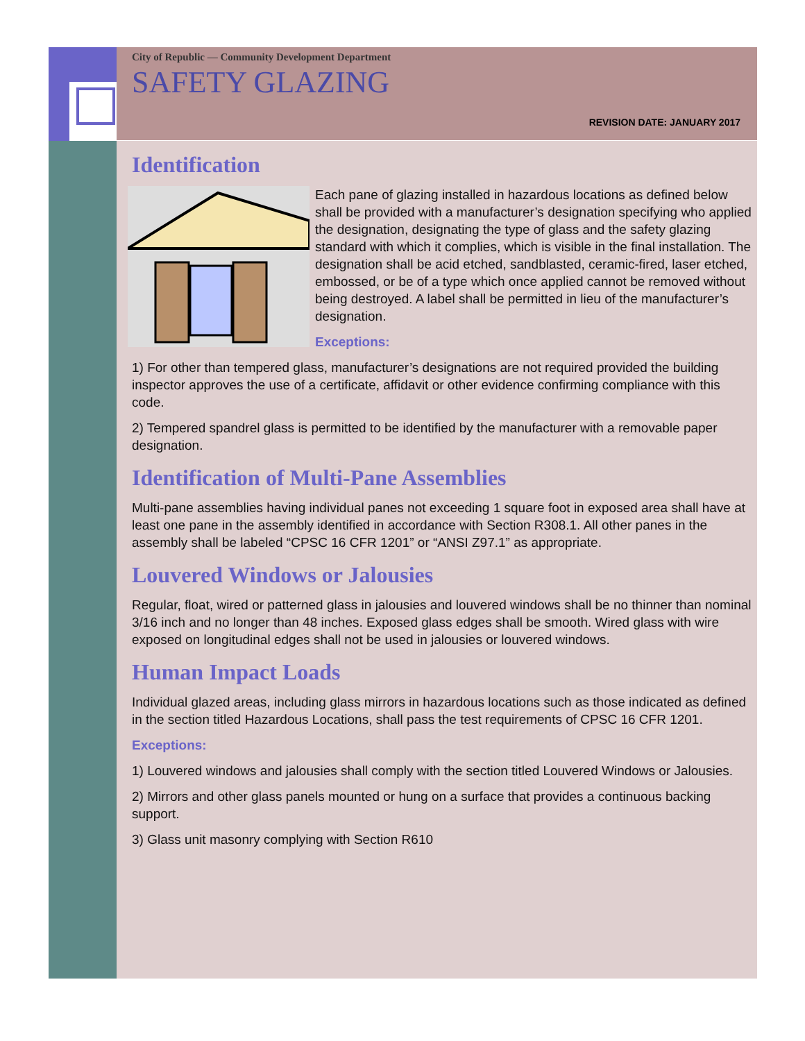City of Republic — Community Development Department
SAFETY GLAZING
REVISION DATE: JANUARY 2017
Identification
Each pane of glazing installed in hazardous locations as defined below shall be provided with a manufacturer’s designation specifying who applied the designation, designating the type of glass and the safety glazing standard with which it complies, which is visible in the final installation. The designation shall be acid etched, sandblasted, ceramic-fired, laser etched, embossed, or be of a type which once applied cannot be removed without being destroyed. A label shall be permitted in lieu of the manufacturer’s designation.
Exceptions:
1) For other than tempered glass, manufacturer’s designations are not required provided the building inspector approves the use of a certificate, affidavit or other evidence confirming compliance with this code.
2) Tempered spandrel glass is permitted to be identified by the manufacturer with a removable paper designation.
Identification of Multi-Pane Assemblies
Multi-pane assemblies having individual panes not exceeding 1 square foot in exposed area shall have at least one pane in the assembly identified in accordance with Section R308.1. All other panes in the assembly shall be labeled “CPSC 16 CFR 1201” or “ANSI Z97.1” as appropriate.
Louvered Windows or Jalousies
Regular, float, wired or patterned glass in jalousies and louvered windows shall be no thinner than nominal 3/16 inch and no longer than 48 inches. Exposed glass edges shall be smooth. Wired glass with wire exposed on longitudinal edges shall not be used in jalousies or louvered windows.
Human Impact Loads
Individual glazed areas, including glass mirrors in hazardous locations such as those indicated as defined in the section titled Hazardous Locations, shall pass the test requirements of CPSC 16 CFR 1201.
Exceptions:
1) Louvered windows and jalousies shall comply with the section titled Louvered Windows or Jalousies.
2) Mirrors and other glass panels mounted or hung on a surface that provides a continuous backing support.
3) Glass unit masonry complying with Section R610